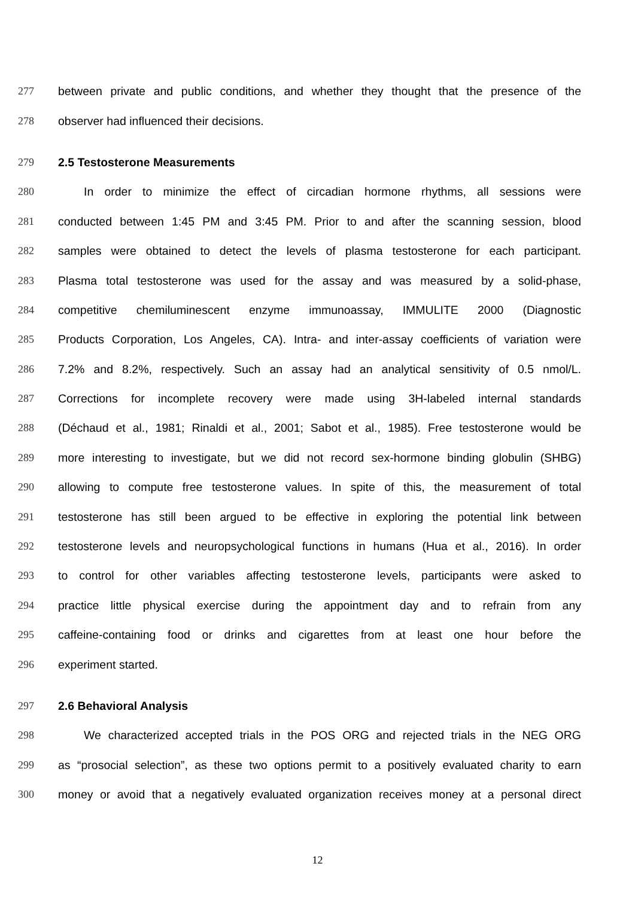277 between private and public conditions, and whether they thought that the presence of the
278 observer had influenced their decisions.
279 2.5 Testosterone Measurements
280 In order to minimize the effect of circadian hormone rhythms, all sessions were
281 conducted between 1:45 PM and 3:45 PM. Prior to and after the scanning session, blood
282 samples were obtained to detect the levels of plasma testosterone for each participant.
283 Plasma total testosterone was used for the assay and was measured by a solid-phase,
284 competitive chemiluminescent enzyme immunoassay, IMMULITE 2000 (Diagnostic
285 Products Corporation, Los Angeles, CA). Intra- and inter-assay coefficients of variation were
286 7.2% and 8.2%, respectively. Such an assay had an analytical sensitivity of 0.5 nmol/L.
287 Corrections for incomplete recovery were made using 3H-labeled internal standards
288 (Déchaud et al., 1981; Rinaldi et al., 2001; Sabot et al., 1985). Free testosterone would be
289 more interesting to investigate, but we did not record sex-hormone binding globulin (SHBG)
290 allowing to compute free testosterone values. In spite of this, the measurement of total
291 testosterone has still been argued to be effective in exploring the potential link between
292 testosterone levels and neuropsychological functions in humans (Hua et al., 2016). In order
293 to control for other variables affecting testosterone levels, participants were asked to
294 practice little physical exercise during the appointment day and to refrain from any
295 caffeine-containing food or drinks and cigarettes from at least one hour before the
296 experiment started.
297 2.6 Behavioral Analysis
298 We characterized accepted trials in the POS ORG and rejected trials in the NEG ORG
299 as “prosocial selection”, as these two options permit to a positively evaluated charity to earn
300 money or avoid that a negatively evaluated organization receives money at a personal direct
12